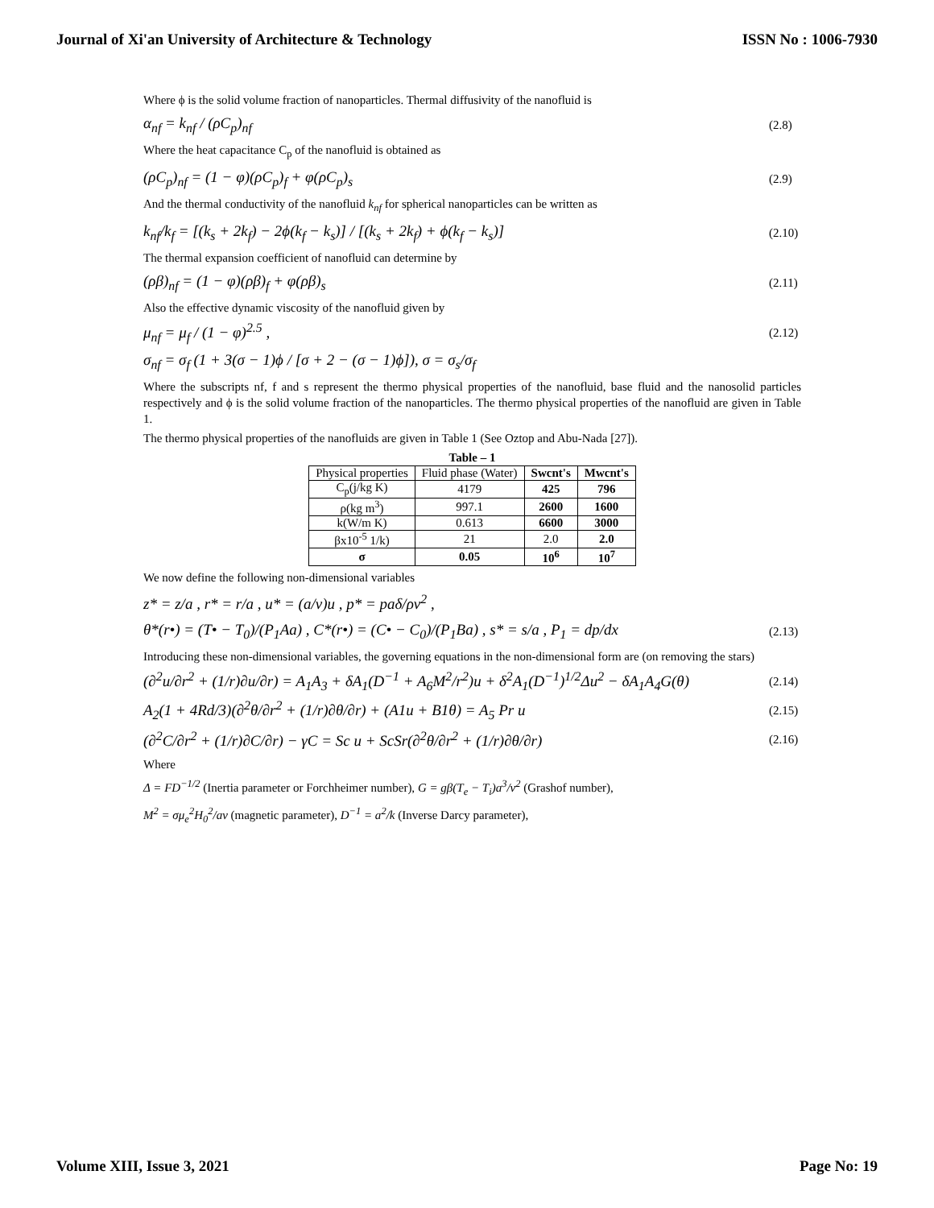Journal of Xi'an University of Architecture & Technology ISSN No : 1006-7930
Where ϕ is the solid volume fraction of nanoparticles. Thermal diffusivity of the nanofluid is
α<sub>nf</sub> = k<sub>nf</sub> / (ρC<sub>p</sub>)<sub>nf</sub> (2.8)
Where the heat capacitance C<sub>p</sub> of the nanofluid is obtained as
(ρC<sub>p</sub>)<sub>nf</sub> = (1 − φ)(ρC<sub>p</sub>)<sub>f</sub> + φ(ρC<sub>p</sub>)<sub>s</sub> (2.9)
And the thermal conductivity of the nanofluid k<sub>nf</sub> for spherical nanoparticles can be written as
k<sub>nf</sub>/k<sub>f</sub> = [(k<sub>s</sub> + 2k<sub>f</sub>) − 2ϕ(k<sub>f</sub> − k<sub>s</sub>)] / [(k<sub>s</sub> + 2k<sub>f</sub>) + ϕ(k<sub>f</sub> − k<sub>s</sub>)] (2.10)
The thermal expansion coefficient of nanofluid can determine by
(ρβ)<sub>nf</sub> = (1 − φ)(ρβ)<sub>f</sub> + φ(ρβ)<sub>s</sub> (2.11)
Also the effective dynamic viscosity of the nanofluid given by
μ<sub>nf</sub> = μ<sub>f</sub> / (1 − φ)<sup>2.5</sup> , (2.12)
σ<sub>nf</sub> = σ<sub>f</sub> (1 + 3(σ − 1)ϕ / [σ + 2 − (σ − 1)ϕ]), σ = σ<sub>s</sub>/σ<sub>f</sub>
Where the subscripts nf, f and s represent the thermo physical properties of the nanofluid, base fluid and the nanosolid particles respectively and ϕ is the solid volume fraction of the nanoparticles. The thermo physical properties of the nanofluid are given in Table 1.
The thermo physical properties of the nanofluids are given in Table 1 (See Oztop and Abu-Nada [27]).
Table – 1
| Physical properties | Fluid phase (Water) | Swcnt's | Mwcnt's |
| C<sub>p</sub>(j/kg K) | 4179 | 425 | 796 |
| ρ(kg m<sup>3</sup>) | 997.1 | 2600 | 1600 |
| k(W/m K) | 0.613 | 6600 | 3000 |
| βx10<sup>-5</sup> 1/k) | 21 | 2.0 | 2.0 |
| σ | 0.05 | 10<sup>6</sup> | 10<sup>7</sup> |
We now define the following non-dimensional variables
z* = z/a , r* = r/a , u* = (a/ν)u , p* = paδ/ρν<sup>2</sup> ,
θ*(r•) = (T• − T<sub>0</sub>)/(P<sub>1</sub>Aa) , C*(r•) = (C• − C<sub>0</sub>)/(P<sub>1</sub>Ba) , s* = s/a , P<sub>1</sub> = dp/dx (2.13)
Introducing these non-dimensional variables, the governing equations in the non-dimensional form are (on removing the stars)
(∂<sup>2</sup>u/∂r<sup>2</sup> + (1/r)∂u/∂r) = A<sub>1</sub>A<sub>3</sub> + δA<sub>1</sub>(D<sup>−1</sup> + A<sub>6</sub>M<sup>2</sup>/r<sup>2</sup>)u + δ<sup>2</sup>A<sub>1</sub>(D<sup>−1</sup>)<sup>1/2</sup>Δu<sup>2</sup> − δA<sub>1</sub>A<sub>4</sub>G(θ) (2.14)
A<sub>2</sub>(1 + 4Rd/3)(∂<sup>2</sup>θ/∂r<sup>2</sup> + (1/r)∂θ/∂r) + (A1u + B1θ) = A<sub>5</sub> Pr u (2.15)
(∂<sup>2</sup>C/∂r<sup>2</sup> + (1/r)∂C/∂r) − γC = Sc u + ScSr(∂<sup>2</sup>θ/∂r<sup>2</sup> + (1/r)∂θ/∂r) (2.16)
Where
Δ = FD<sup>−1/2</sup> (Inertia parameter or Forchheimer number), G = gβ(T<sub>e</sub> − T<sub>i</sub>)a<sup>3</sup>/ν<sup>2</sup> (Grashof number),
M<sup>2</sup> = σμ<sub>e</sub><sup>2</sup>H<sub>0</sub><sup>2</sup>/aν (magnetic parameter), D<sup>−1</sup> = a<sup>2</sup>/k (Inverse Darcy parameter),
Volume XIII, Issue 3, 2021 Page No: 19